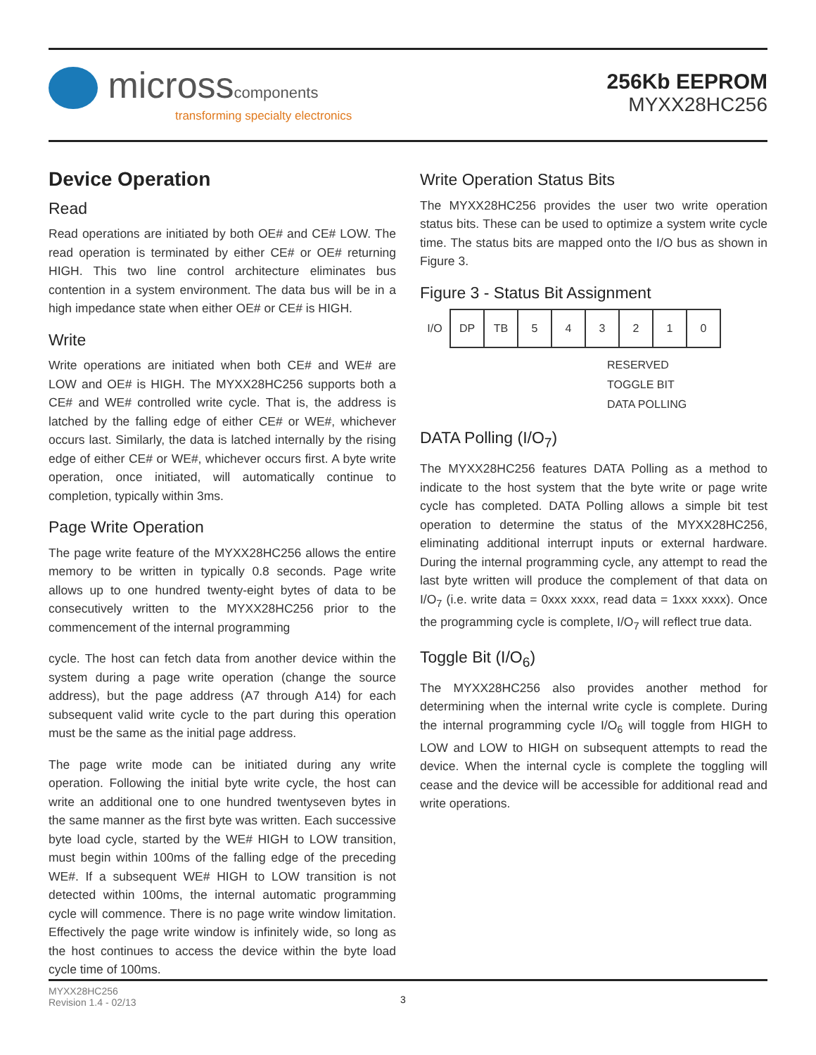microsscomponents
transforming specialty electronics
256Kb EEPROM
MYXX28HC256
Device Operation
Read
Read operations are initiated by both OE# and CE# LOW. The read operation is terminated by either CE# or OE# returning HIGH. This two line control architecture eliminates bus contention in a system environment. The data bus will be in a high impedance state when either OE# or CE# is HIGH.
Write
Write operations are initiated when both CE# and WE# are LOW and OE# is HIGH. The MYXX28HC256 supports both a CE# and WE# controlled write cycle. That is, the address is latched by the falling edge of either CE# or WE#, whichever occurs last. Similarly, the data is latched internally by the rising edge of either CE# or WE#, whichever occurs first. A byte write operation, once initiated, will automatically continue to completion, typically within 3ms.
Page Write Operation
The page write feature of the MYXX28HC256 allows the entire memory to be written in typically 0.8 seconds. Page write allows up to one hundred twenty-eight bytes of data to be consecutively written to the MYXX28HC256 prior to the commencement of the internal programming
cycle. The host can fetch data from another device within the system during a page write operation (change the source address), but the page address (A7 through A14) for each subsequent valid write cycle to the part during this operation must be the same as the initial page address.
The page write mode can be initiated during any write operation. Following the initial byte write cycle, the host can write an additional one to one hundred twentyseven bytes in the same manner as the first byte was written. Each successive byte load cycle, started by the WE# HIGH to LOW transition, must begin within 100ms of the falling edge of the preceding WE#. If a subsequent WE# HIGH to LOW transition is not detected within 100ms, the internal automatic programming cycle will commence. There is no page write window limitation. Effectively the page write window is infinitely wide, so long as the host continues to access the device within the byte load cycle time of 100ms.
Write Operation Status Bits
The MYXX28HC256 provides the user two write operation status bits. These can be used to optimize a system write cycle time. The status bits are mapped onto the I/O bus as shown in Figure 3.
Figure 3 - Status Bit Assignment
| I/O | DP | TB | 5 | 4 | 3 | 2 | 1 | 0 |
RESERVED
TOGGLE BIT
DATA POLLING
DATA Polling (I/O<sub>7</sub>)
The MYXX28HC256 features DATA Polling as a method to indicate to the host system that the byte write or page write cycle has completed. DATA Polling allows a simple bit test operation to determine the status of the MYXX28HC256, eliminating additional interrupt inputs or external hardware. During the internal programming cycle, any attempt to read the last byte written will produce the complement of that data on I/O<sub>7</sub> (i.e. write data = 0xxx xxxx, read data = 1xxx xxxx). Once the programming cycle is complete, I/O<sub>7</sub> will reflect true data.
Toggle Bit (I/O<sub>6</sub>)
The MYXX28HC256 also provides another method for determining when the internal write cycle is complete. During the internal programming cycle I/O<sub>6</sub> will toggle from HIGH to LOW and LOW to HIGH on subsequent attempts to read the device. When the internal cycle is complete the toggling will cease and the device will be accessible for additional read and write operations.
MYXX28HC256
Revision 1.4 - 02/13
3